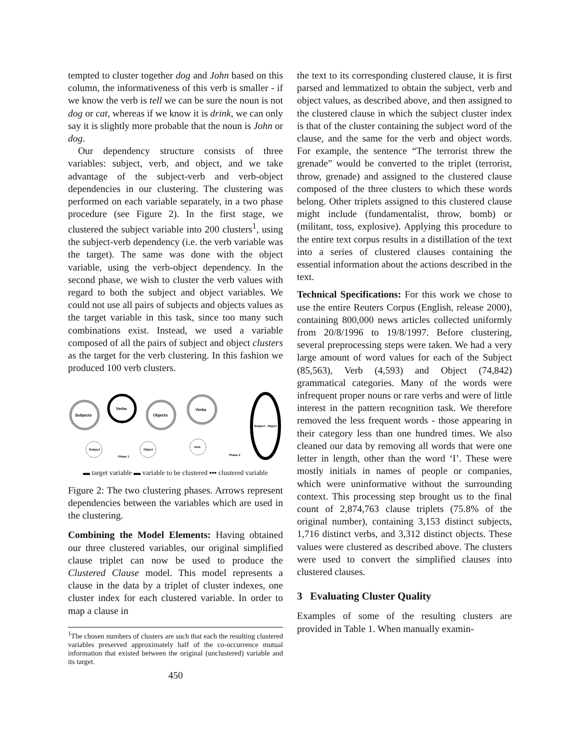tempted to cluster together dog and John based on this column, the informativeness of this verb is smaller - if we know the verb is tell we can be sure the noun is not dog or cat, whereas if we know it is drink, we can only say it is slightly more probable that the noun is John or dog.
Our dependency structure consists of three variables: subject, verb, and object, and we take advantage of the subject-verb and verb-object dependencies in our clustering. The clustering was performed on each variable separately, in a two phase procedure (see Figure 2). In the first stage, we clustered the subject variable into 200 clusters<sup>1</sup>, using the subject-verb dependency (i.e. the verb variable was the target). The same was done with the object variable, using the verb-object dependency. In the second phase, we wish to cluster the verb values with regard to both the subject and object variables. We could not use all pairs of subjects and objects values as the target variable in this task, since too many such combinations exist. Instead, we used a variable composed of all the pairs of subject and object clusters as the target for the verb clustering. In this fashion we produced 100 verb clusters.
Subjects
Verbs
Objects
Subject
Object
Verbs
Verb
Subject - Object
Phase 1
Phase 2
▬ target variable ▬ variable to be clustered ▪▪▪ clustered variable
Figure 2: The two clustering phases. Arrows represent dependencies between the variables which are used in the clustering.
Combining the Model Elements: Having obtained our three clustered variables, our original simplified clause triplet can now be used to produce the Clustered Clause model. This model represents a clause in the data by a triplet of cluster indexes, one cluster index for each clustered variable. In order to map a clause in
<sup>1</sup> The chosen numbers of clusters are such that each the resulting clustered variables preserved approximately half of the co-occurrence mutual information that existed between the original (unclustered) variable and its target.
450
the text to its corresponding clustered clause, it is first parsed and lemmatized to obtain the subject, verb and object values, as described above, and then assigned to the clustered clause in which the subject cluster index is that of the cluster containing the subject word of the clause, and the same for the verb and object words. For example, the sentence “The terrorist threw the grenade” would be converted to the triplet (terrorist, throw, grenade) and assigned to the clustered clause composed of the three clusters to which these words belong. Other triplets assigned to this clustered clause might include (fundamentalist, throw, bomb) or (militant, toss, explosive). Applying this procedure to the entire text corpus results in a distillation of the text into a series of clustered clauses containing the essential information about the actions described in the text.
Technical Specifications: For this work we chose to use the entire Reuters Corpus (English, release 2000), containing 800,000 news articles collected uniformly from 20/8/1996 to 19/8/1997. Before clustering, several preprocessing steps were taken. We had a very large amount of word values for each of the Subject (85,563), Verb (4,593) and Object (74,842) grammatical categories. Many of the words were infrequent proper nouns or rare verbs and were of little interest in the pattern recognition task. We therefore removed the less frequent words - those appearing in their category less than one hundred times. We also cleaned our data by removing all words that were one letter in length, other than the word ‘I’. These were mostly initials in names of people or companies, which were uninformative without the surrounding context. This processing step brought us to the final count of 2,874,763 clause triplets (75.8% of the original number), containing 3,153 distinct subjects, 1,716 distinct verbs, and 3,312 distinct objects. These values were clustered as described above. The clusters were used to convert the simplified clauses into clustered clauses.
3 Evaluating Cluster Quality
Examples of some of the resulting clusters are provided in Table 1. When manually examin-